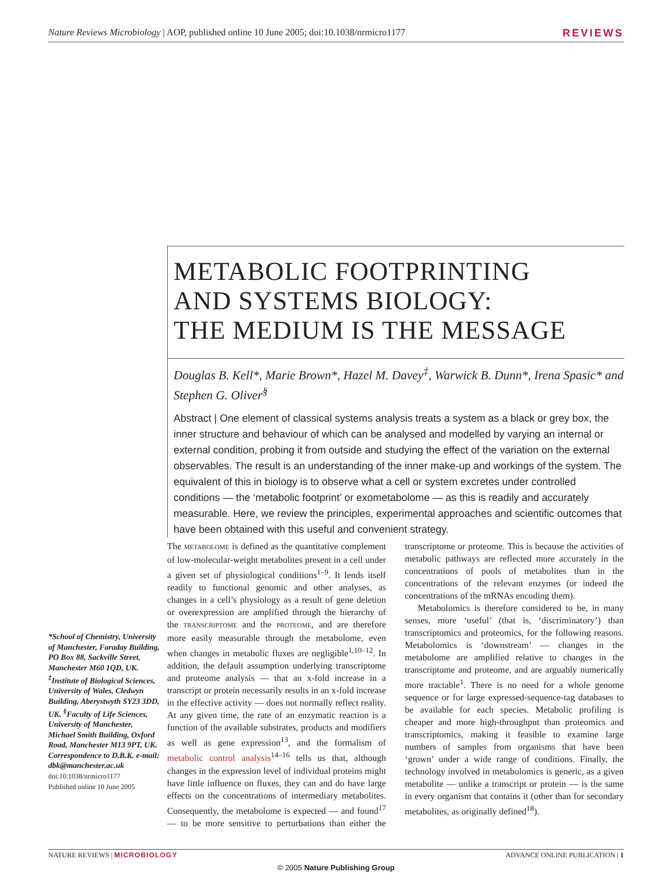Nature Reviews Microbiology | AOP, published online 10 June 2005; doi:10.1038/nrmicro1177 REVIEWS
METABOLIC FOOTPRINTING
AND SYSTEMS BIOLOGY:
THE MEDIUM IS THE MESSAGE
Douglas B. Kell*, Marie Brown*, Hazel M. Davey<sup>‡</sup>, Warwick B. Dunn*, Irena Spasic* and Stephen G. Oliver<sup>§</sup>
Abstract | One element of classical systems analysis treats a system as a black or grey box, the inner structure and behaviour of which can be analysed and modelled by varying an internal or external condition, probing it from outside and studying the effect of the variation on the external observables. The result is an understanding of the inner make-up and workings of the system. The equivalent of this in biology is to observe what a cell or system excretes under controlled conditions — the ‘metabolic footprint’ or exometabolome — as this is readily and accurately measurable. Here, we review the principles, experimental approaches and scientific outcomes that have been obtained with this useful and convenient strategy.
*School of Chemistry, University of Manchester, Faraday Building, PO Box 88, Sackville Street, Manchester M60 1QD, UK. <sup>‡</sup>Institute of Biological Sciences, University of Wales, Cledwyn Building, Aberystwyth SY23 3DD, UK. <sup>§</sup>Faculty of Life Sciences, University of Manchester, Michael Smith Building, Oxford Road, Manchester M13 9PT, UK. Correspondence to D.B.K. e-mail: dbk@manchester.ac.uk
doi:10.1038/nrmicro1177
Published online 10 June 2005
The METABOLOME is defined as the quantitative complement of low-molecular-weight metabolites present in a cell under a given set of physiological conditions<sup>1–9</sup>. It lends itself readily to functional genomic and other analyses, as changes in a cell’s physiology as a result of gene deletion or overexpression are amplified through the hierarchy of the TRANSCRIPTOME and the PROTEOME, and are therefore more easily measurable through the metabolome, even when changes in metabolic fluxes are negligible<sup>1,10–12</sup>. In addition, the default assumption underlying transcriptome and proteome analysis — that an x-fold increase in a transcript or protein necessarily results in an x-fold increase in the effective activity — does not normally reflect reality. At any given time, the rate of an enzymatic reaction is a function of the available substrates, products and modifiers as well as gene expression<sup>13</sup>, and the formalism of metabolic control analysis<sup>14–16</sup> tells us that, although changes in the expression level of individual proteins might have little influence on fluxes, they can and do have large effects on the concentrations of intermediary metabolites. Consequently, the metabolome is expected — and found<sup>17</sup> — to be more sensitive to perturbations than either the transcriptome or proteome. This is because the activities of metabolic pathways are reflected more accurately in the concentrations of pools of metabolites than in the concentrations of the relevant enzymes (or indeed the concentrations of the mRNAs encoding them).
Metabolomics is therefore considered to be, in many senses, more ‘useful’ (that is, ‘discriminatory’) than transcriptomics and proteomics, for the following reasons. Metabolomics is ‘downstream’ — changes in the metabolome are amplified relative to changes in the transcriptome and proteome, and are arguably numerically more tractable<sup>1</sup>. There is no need for a whole genome sequence or for large expressed-sequence-tag databases to be available for each species. Metabolic profiling is cheaper and more high-throughput than proteomics and transcriptomics, making it feasible to examine large numbers of samples from organisms that have been ‘grown’ under a wide range of conditions. Finally, the technology involved in metabolomics is generic, as a given metabolite — unlike a transcript or protein — is the same in every organism that contains it (other than for secondary metabolites, as originally defined<sup>18</sup>).
NATURE REVIEWS | MICROBIOLOGY ADVANCE ONLINE PUBLICATION | 1
© 2005 Nature Publishing Group